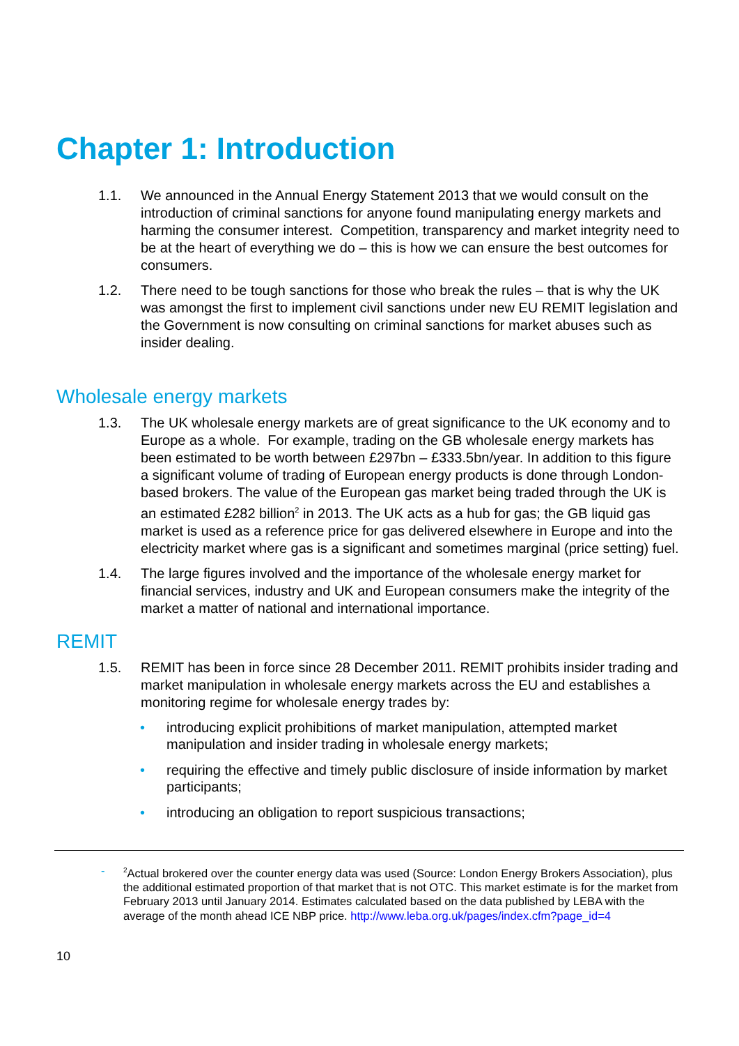Chapter 1: Introduction
1.1. We announced in the Annual Energy Statement 2013 that we would consult on the introduction of criminal sanctions for anyone found manipulating energy markets and harming the consumer interest. Competition, transparency and market integrity need to be at the heart of everything we do – this is how we can ensure the best outcomes for consumers.
1.2. There need to be tough sanctions for those who break the rules – that is why the UK was amongst the first to implement civil sanctions under new EU REMIT legislation and the Government is now consulting on criminal sanctions for market abuses such as insider dealing.
Wholesale energy markets
1.3. The UK wholesale energy markets are of great significance to the UK economy and to Europe as a whole. For example, trading on the GB wholesale energy markets has been estimated to be worth between £297bn – £333.5bn/year. In addition to this figure a significant volume of trading of European energy products is done through London-based brokers. The value of the European gas market being traded through the UK is an estimated £282 billion<sup>2</sup> in 2013. The UK acts as a hub for gas; the GB liquid gas market is used as a reference price for gas delivered elsewhere in Europe and into the electricity market where gas is a significant and sometimes marginal (price setting) fuel.
1.4. The large figures involved and the importance of the wholesale energy market for financial services, industry and UK and European consumers make the integrity of the market a matter of national and international importance.
REMIT
1.5. REMIT has been in force since 28 December 2011. REMIT prohibits insider trading and market manipulation in wholesale energy markets across the EU and establishes a monitoring regime for wholesale energy trades by:
• introducing explicit prohibitions of market manipulation, attempted market manipulation and insider trading in wholesale energy markets;
• requiring the effective and timely public disclosure of inside information by market participants;
• introducing an obligation to report suspicious transactions;
-<sup>2</sup>Actual brokered over the counter energy data was used (Source: London Energy Brokers Association), plus the additional estimated proportion of that market that is not OTC. This market estimate is for the market from February 2013 until January 2014. Estimates calculated based on the data published by LEBA with the average of the month ahead ICE NBP price. http://www.leba.org.uk/pages/index.cfm?page_id=4
10